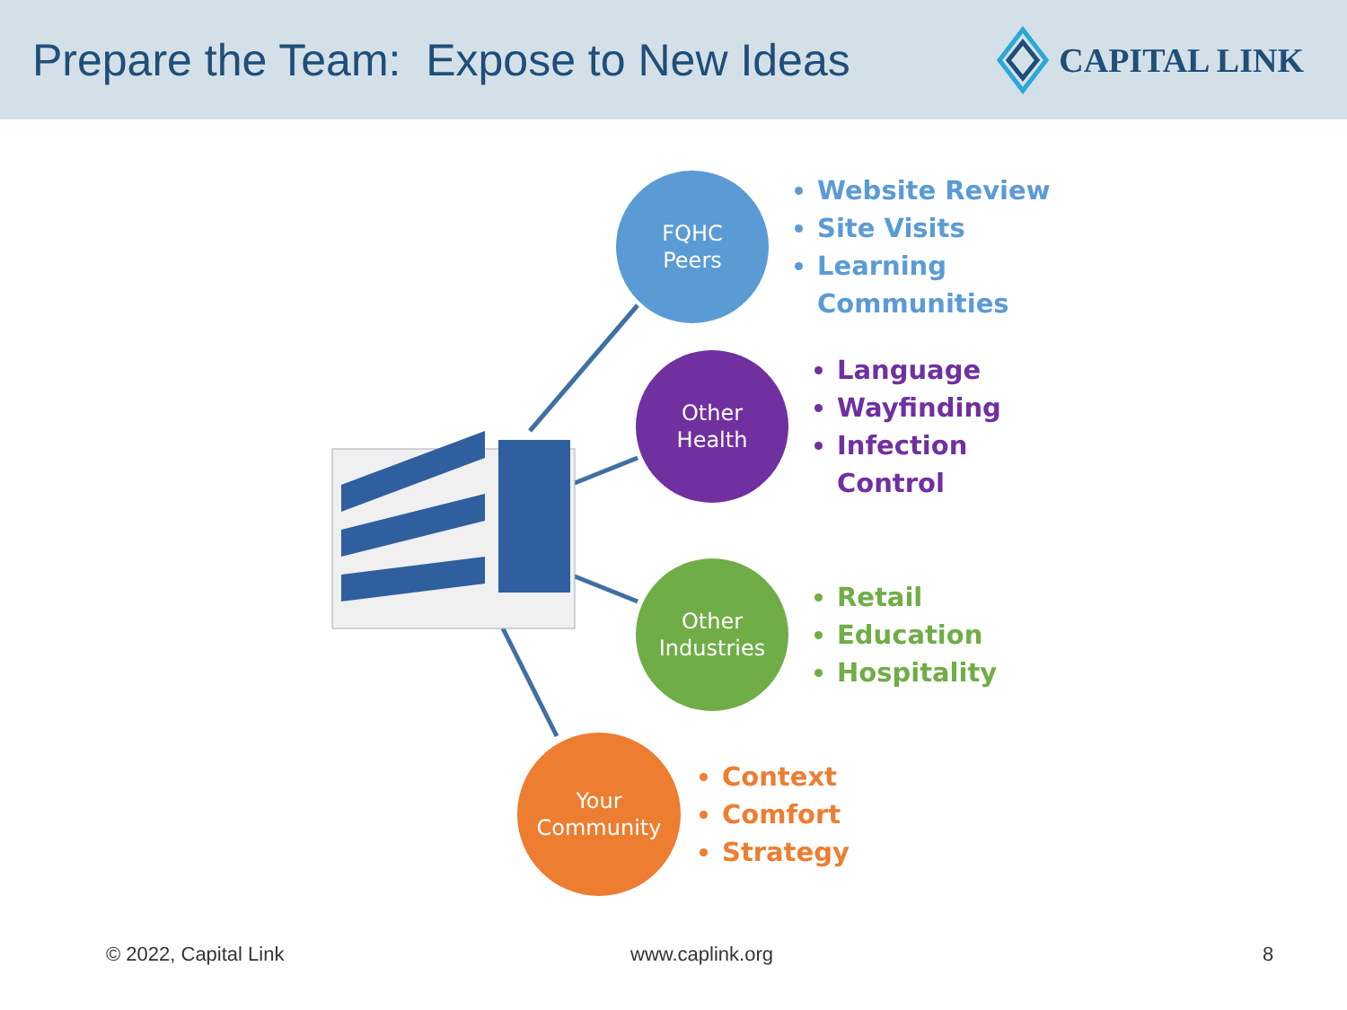Prepare the Team: Expose to New Ideas
CAPITAL LINK
FQHC
Peers
Website Review
Site Visits
Learning
Communities
Other
Health
Language
Wayfinding
Infection
Control
Other
Industries
Retail
Education
Hospitality
Your
Community
Context
Comfort
Strategy
© 2022, Capital Link www.caplink.org 8